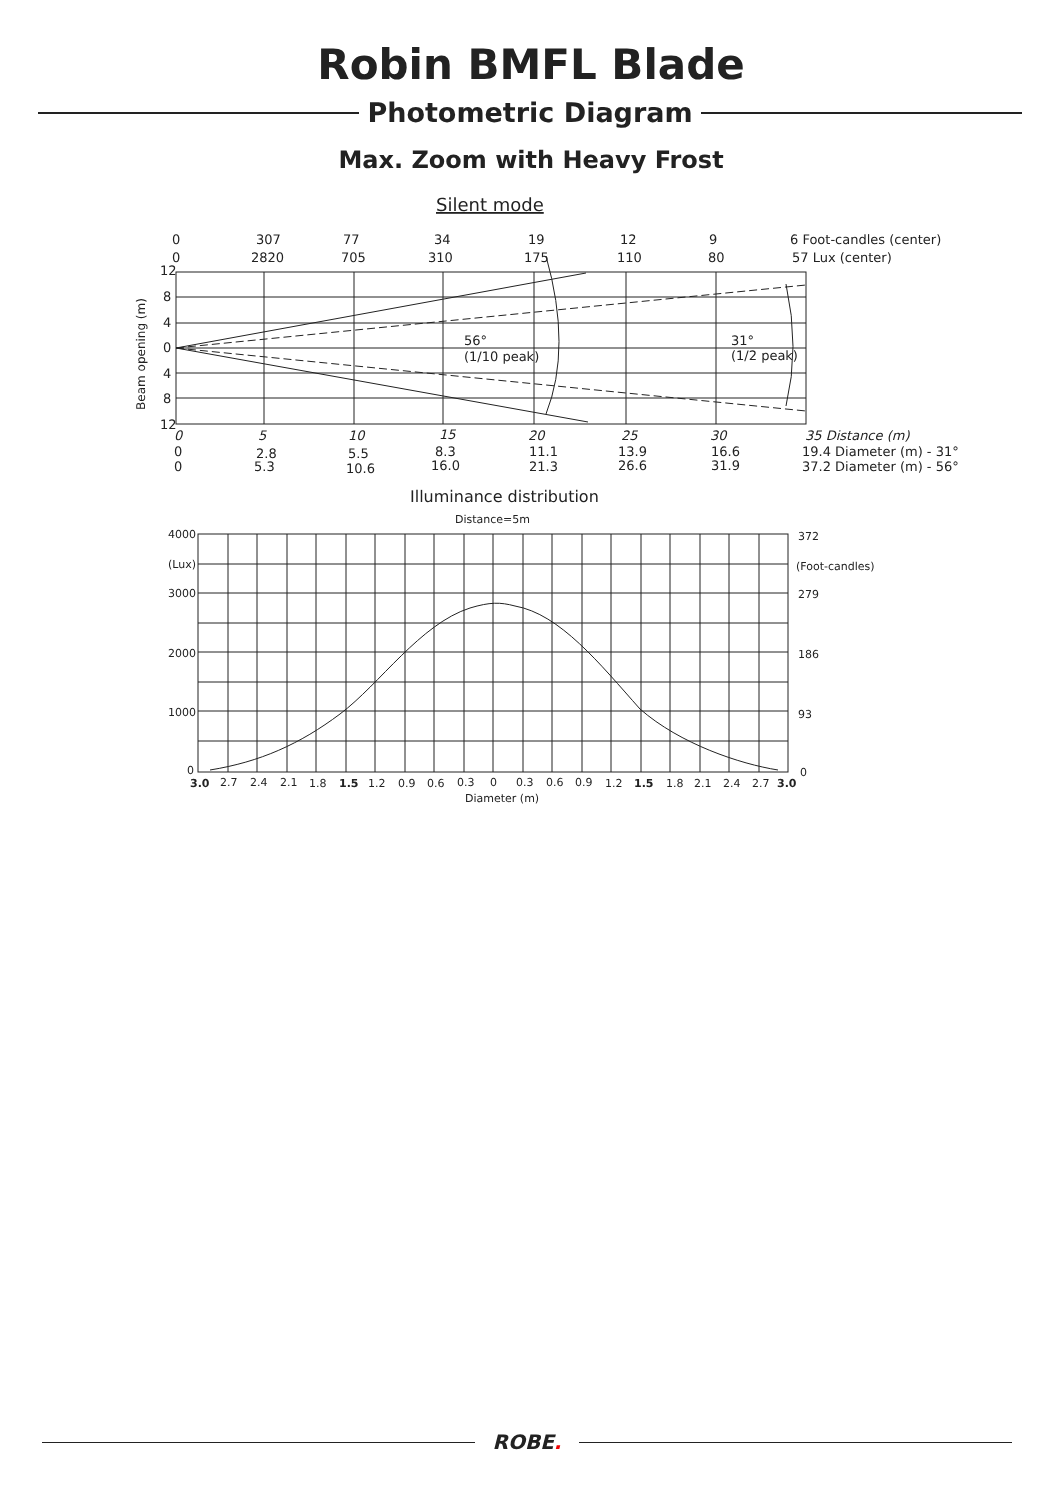Robin BMFL Blade
Photometric Diagram
Max. Zoom with Heavy Frost
Silent mode
0
307
77
34
19
12
9
6 Foot-candles (center)
0
2820
705
310
175
110
80
57 Lux (center)
12
8
4
0
4
8
12
Beam opening (m)
56°
(1/10 peak)
31°
(1/2 peak)
0
5
10
15
20
25
30
35 Distance (m)
0
2.8
5.5
8.3
11.1
13.9
16.6
19.4 Diameter (m) - 31°
0
5.3
10.6
16.0
21.3
26.6
31.9
37.2 Diameter (m) - 56°
Illuminance distribution
Distance=5m
4000
(Lux)
3000
2000
1000
0
372
(Foot-candles)
279
186
93
0
3.0
2.7
2.4
2.1
1.8
1.5
1.2
0.9
0.6
0.3
0
0.3
0.6
0.9
1.2
1.5
1.8
2.1
2.4
2.7
3.0
Diameter (m)
ROBE.